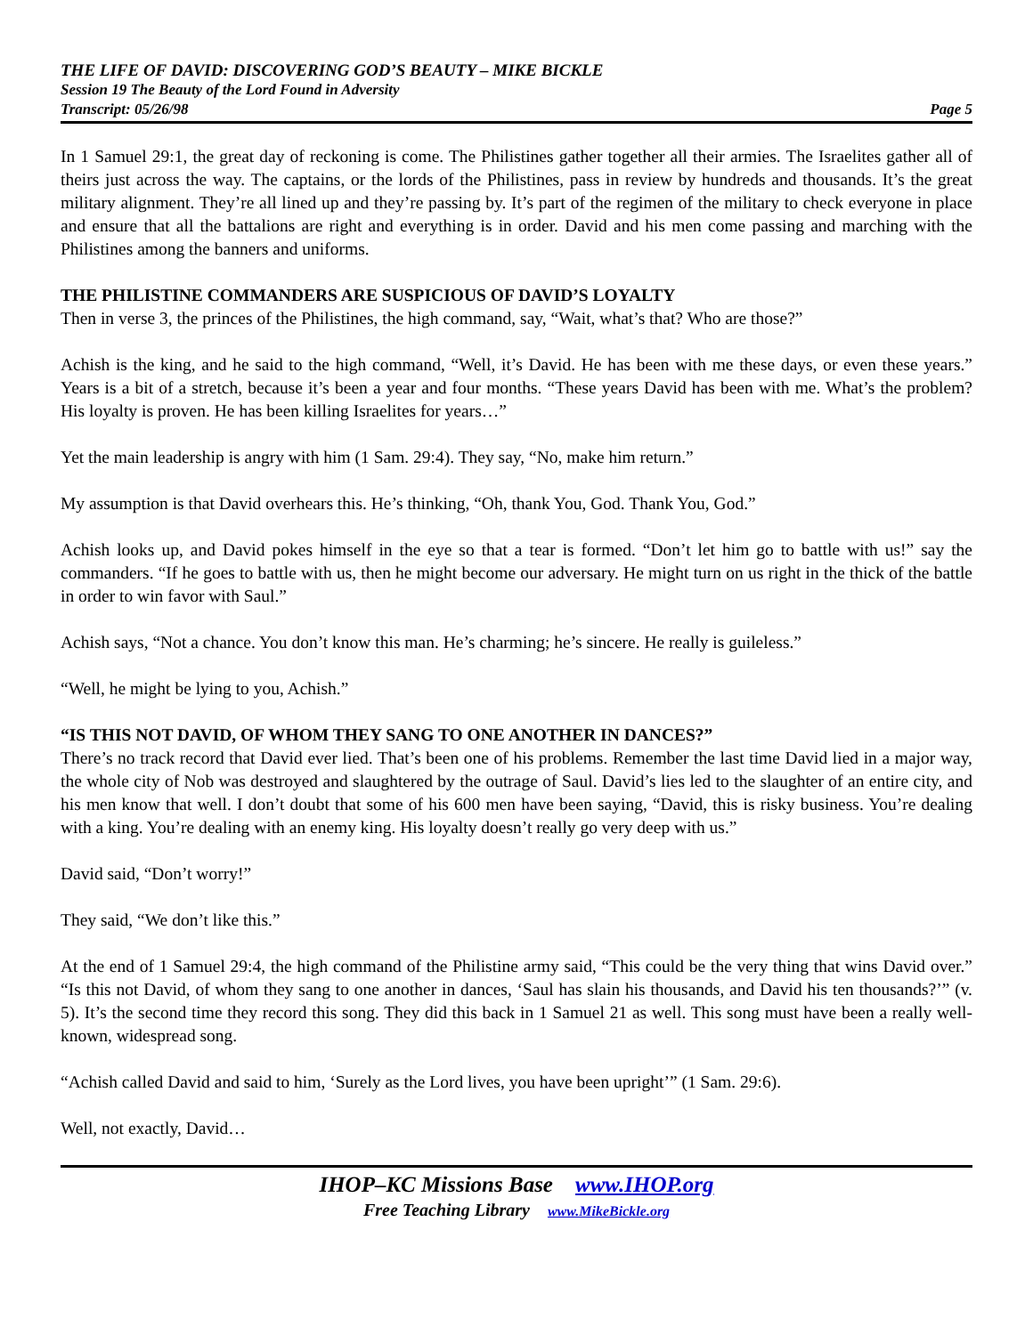THE LIFE OF DAVID: DISCOVERING GOD’S BEAUTY – MIKE BICKLE
Session 19 The Beauty of the Lord Found in Adversity
Transcript: 05/26/98 Page 5
In 1 Samuel 29:1, the great day of reckoning is come. The Philistines gather together all their armies. The Israelites gather all of theirs just across the way. The captains, or the lords of the Philistines, pass in review by hundreds and thousands. It’s the great military alignment. They’re all lined up and they’re passing by. It’s part of the regimen of the military to check everyone in place and ensure that all the battalions are right and everything is in order. David and his men come passing and marching with the Philistines among the banners and uniforms.
THE PHILISTINE COMMANDERS ARE SUSPICIOUS OF DAVID’S LOYALTY
Then in verse 3, the princes of the Philistines, the high command, say, “Wait, what’s that? Who are those?”
Achish is the king, and he said to the high command, “Well, it’s David. He has been with me these days, or even these years.” Years is a bit of a stretch, because it’s been a year and four months. “These years David has been with me. What’s the problem? His loyalty is proven. He has been killing Israelites for years…”
Yet the main leadership is angry with him (1 Sam. 29:4). They say, “No, make him return.”
My assumption is that David overhears this. He’s thinking, “Oh, thank You, God. Thank You, God.”
Achish looks up, and David pokes himself in the eye so that a tear is formed. “Don’t let him go to battle with us!” say the commanders. “If he goes to battle with us, then he might become our adversary. He might turn on us right in the thick of the battle in order to win favor with Saul.”
Achish says, “Not a chance. You don’t know this man. He’s charming; he’s sincere. He really is guileless.”
“Well, he might be lying to you, Achish.”
“IS THIS NOT DAVID, OF WHOM THEY SANG TO ONE ANOTHER IN DANCES?”
There’s no track record that David ever lied. That’s been one of his problems. Remember the last time David lied in a major way, the whole city of Nob was destroyed and slaughtered by the outrage of Saul. David’s lies led to the slaughter of an entire city, and his men know that well. I don’t doubt that some of his 600 men have been saying, “David, this is risky business. You’re dealing with a king. You’re dealing with an enemy king. His loyalty doesn’t really go very deep with us.”
David said, “Don’t worry!”
They said, “We don’t like this.”
At the end of 1 Samuel 29:4, the high command of the Philistine army said, “This could be the very thing that wins David over.” “Is this not David, of whom they sang to one another in dances, ‘Saul has slain his thousands, and David his ten thousands?’” (v. 5). It’s the second time they record this song. They did this back in 1 Samuel 21 as well. This song must have been a really well-known, widespread song.
“Achish called David and said to him, ‘Surely as the Lord lives, you have been upright’” (1 Sam. 29:6).
Well, not exactly, David…
IHOP–KC Missions Base www.IHOP.org
Free Teaching Library www.MikeBickle.org